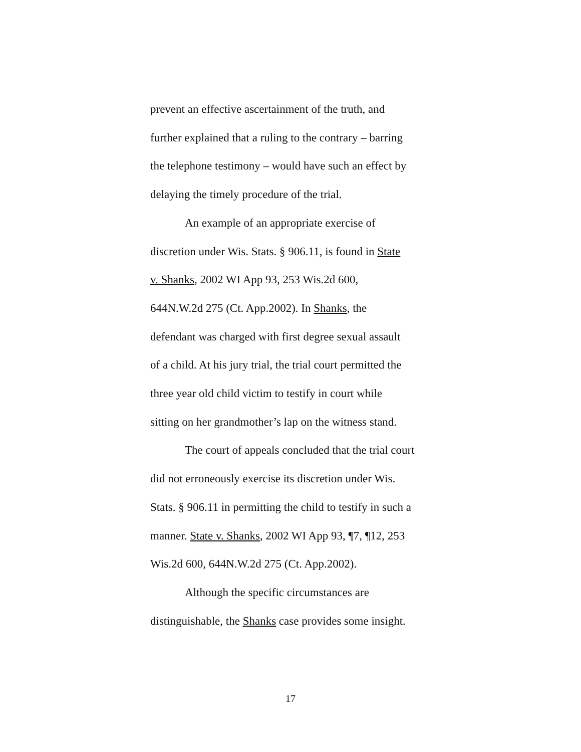prevent an effective ascertainment of the truth, and
further explained that a ruling to the contrary – barring
the telephone testimony – would have such an effect by
delaying the timely procedure of the trial.
An example of an appropriate exercise of
discretion under Wis. Stats. § 906.11, is found in State
v. Shanks, 2002 WI App 93, 253 Wis.2d 600,
644N.W.2d 275 (Ct. App.2002). In Shanks, the
defendant was charged with first degree sexual assault
of a child. At his jury trial, the trial court permitted the
three year old child victim to testify in court while
sitting on her grandmother’s lap on the witness stand.
The court of appeals concluded that the trial court
did not erroneously exercise its discretion under Wis.
Stats. § 906.11 in permitting the child to testify in such a
manner. State v. Shanks, 2002 WI App 93, ¶7, ¶12, 253
Wis.2d 600, 644N.W.2d 275 (Ct. App.2002).
Although the specific circumstances are
distinguishable, the Shanks case provides some insight.
17